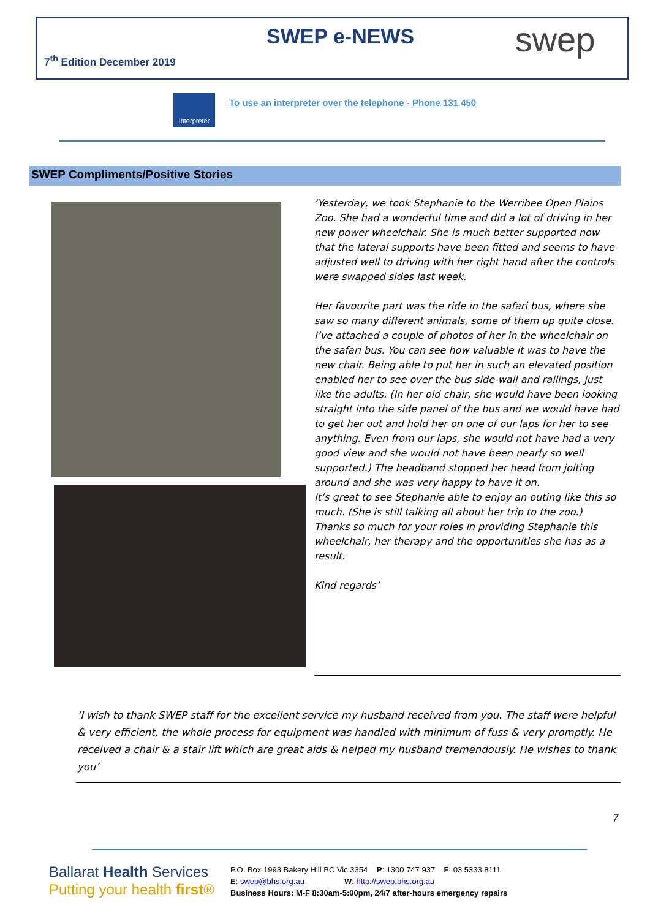SWEP e-NEWS
7<sup>th</sup> Edition December 2019 swep
Interpreter
To use an interpreter over the telephone - Phone 131 450
SWEP Compliments/Positive Stories
‘Yesterday, we took Stephanie to the Werribee Open Plains Zoo. She had a wonderful time and did a lot of driving in her new power wheelchair. She is much better supported now that the lateral supports have been fitted and seems to have adjusted well to driving with her right hand after the controls were swapped sides last week.
Her favourite part was the ride in the safari bus, where she saw so many different animals, some of them up quite close. I’ve attached a couple of photos of her in the wheelchair on the safari bus. You can see how valuable it was to have the new chair. Being able to put her in such an elevated position enabled her to see over the bus side-wall and railings, just like the adults. (In her old chair, she would have been looking straight into the side panel of the bus and we would have had to get her out and hold her on one of our laps for her to see anything. Even from our laps, she would not have had a very good view and she would not have been nearly so well supported.) The headband stopped her head from jolting around and she was very happy to have it on.
It’s great to see Stephanie able to enjoy an outing like this so much. (She is still talking all about her trip to the zoo.) Thanks so much for your roles in providing Stephanie this wheelchair, her therapy and the opportunities she has as a result.
Kind regards’
‘I wish to thank SWEP staff for the excellent service my husband received from you. The staff were helpful & very efficient, the whole process for equipment was handled with minimum of fuss & very promptly. He received a chair & a stair lift which are great aids & helped my husband tremendously. He wishes to thank you’
7
Ballarat Health Services
Putting your health first®
P.O. Box 1993 Bakery Hill BC Vic 3354 P: 1300 747 937 F: 03 5333 8111
E: swep@bhs.org.au W: http://swep.bhs.org.au
Business Hours: M-F 8:30am-5:00pm, 24/7 after-hours emergency repairs